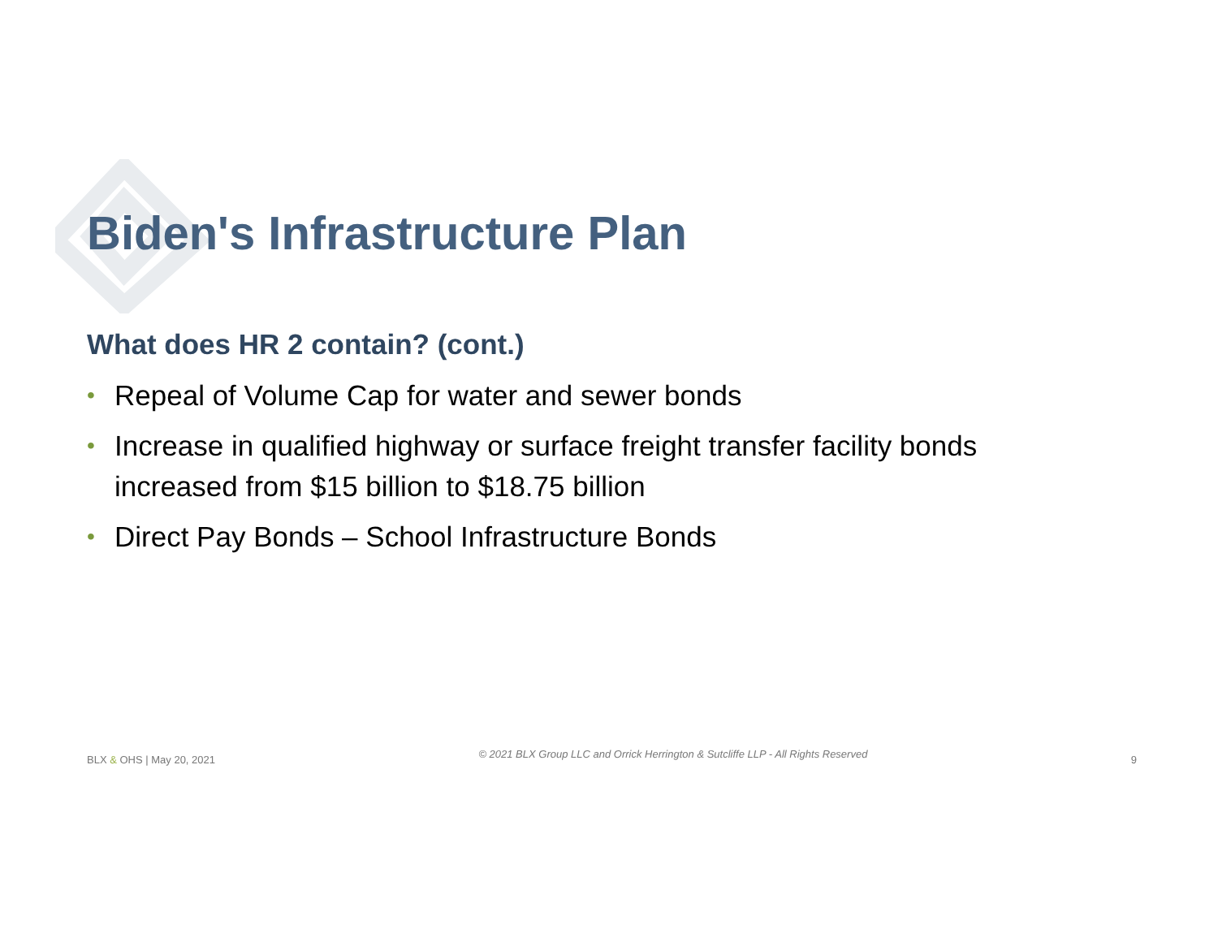Biden's Infrastructure Plan
What does HR 2 contain? (cont.)
• Repeal of Volume Cap for water and sewer bonds
• Increase in qualified highway or surface freight transfer facility bonds increased from $15 billion to $18.75 billion
• Direct Pay Bonds – School Infrastructure Bonds
BLX & OHS | May 20, 2021 © 2021 BLX Group LLC and Orrick Herrington & Sutcliffe LLP - All Rights Reserved 9